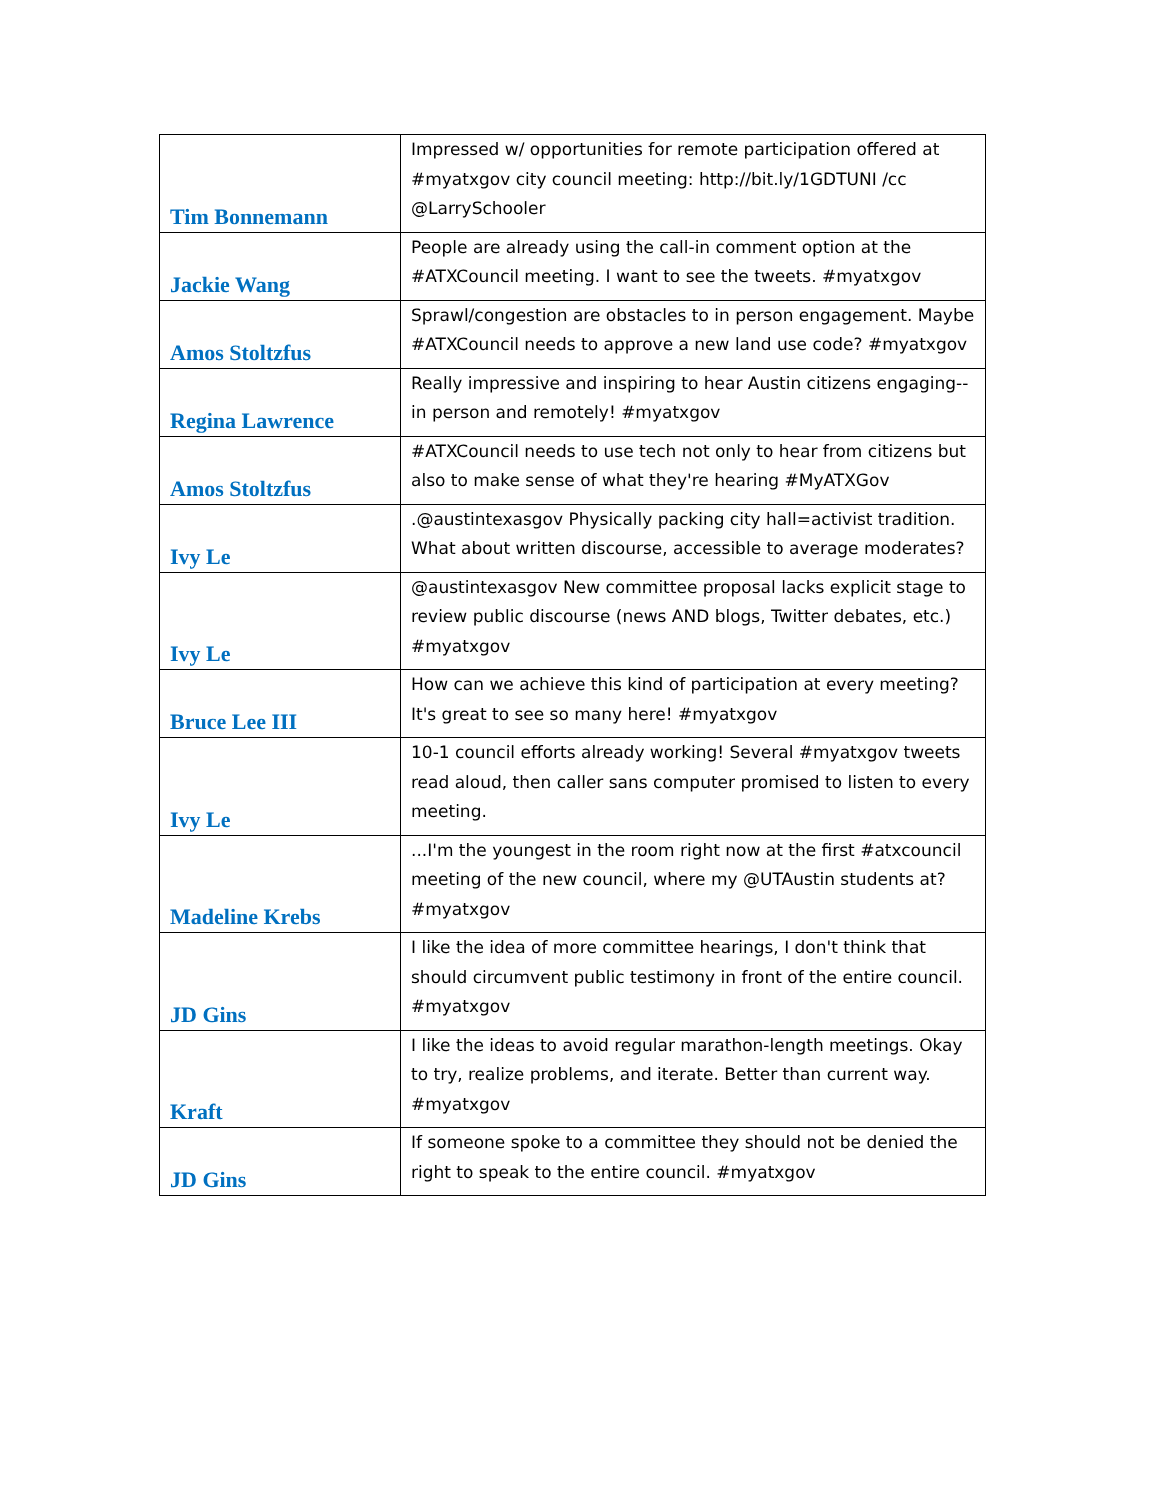| Tim Bonnemann | Impressed w/ opportunities for remote participation offered at #myatxgov city council meeting: http://bit.ly/1GDTUNI /cc @LarrySchooler |
| Jackie Wang | People are already using the call-in comment option at the #ATXCouncil meeting. I want to see the tweets. #myatxgov |
| Amos Stoltzfus | Sprawl/congestion are obstacles to in person engagement. Maybe #ATXCouncil needs to approve a new land use code? #myatxgov |
| Regina Lawrence | Really impressive and inspiring to hear Austin citizens engaging--in person and remotely! #myatxgov |
| Amos Stoltzfus | #ATXCouncil needs to use tech not only to hear from citizens but also to make sense of what they're hearing #MyATXGov |
| Ivy Le | .@austintexasgov Physically packing city hall=activist tradition. What about written discourse, accessible to average moderates? |
| Ivy Le | @austintexasgov New committee proposal lacks explicit stage to review public discourse (news AND blogs, Twitter debates, etc.) #myatxgov |
| Bruce Lee III | How can we achieve this kind of participation at every meeting? It's great to see so many here! #myatxgov |
| Ivy Le | 10-1 council efforts already working! Several #myatxgov tweets read aloud, then caller sans computer promised to listen to every meeting. |
| Madeline Krebs | ...I'm the youngest in the room right now at the first #atxcouncil meeting of the new council, where my @UTAustin students at? #myatxgov |
| JD Gins | I like the idea of more committee hearings, I don't think that should circumvent public testimony in front of the entire council. #myatxgov |
| Kraft | I like the ideas to avoid regular marathon-length meetings. Okay to try, realize problems, and iterate. Better than current way. #myatxgov |
| JD Gins | If someone spoke to a committee they should not be denied the right to speak to the entire council. #myatxgov |